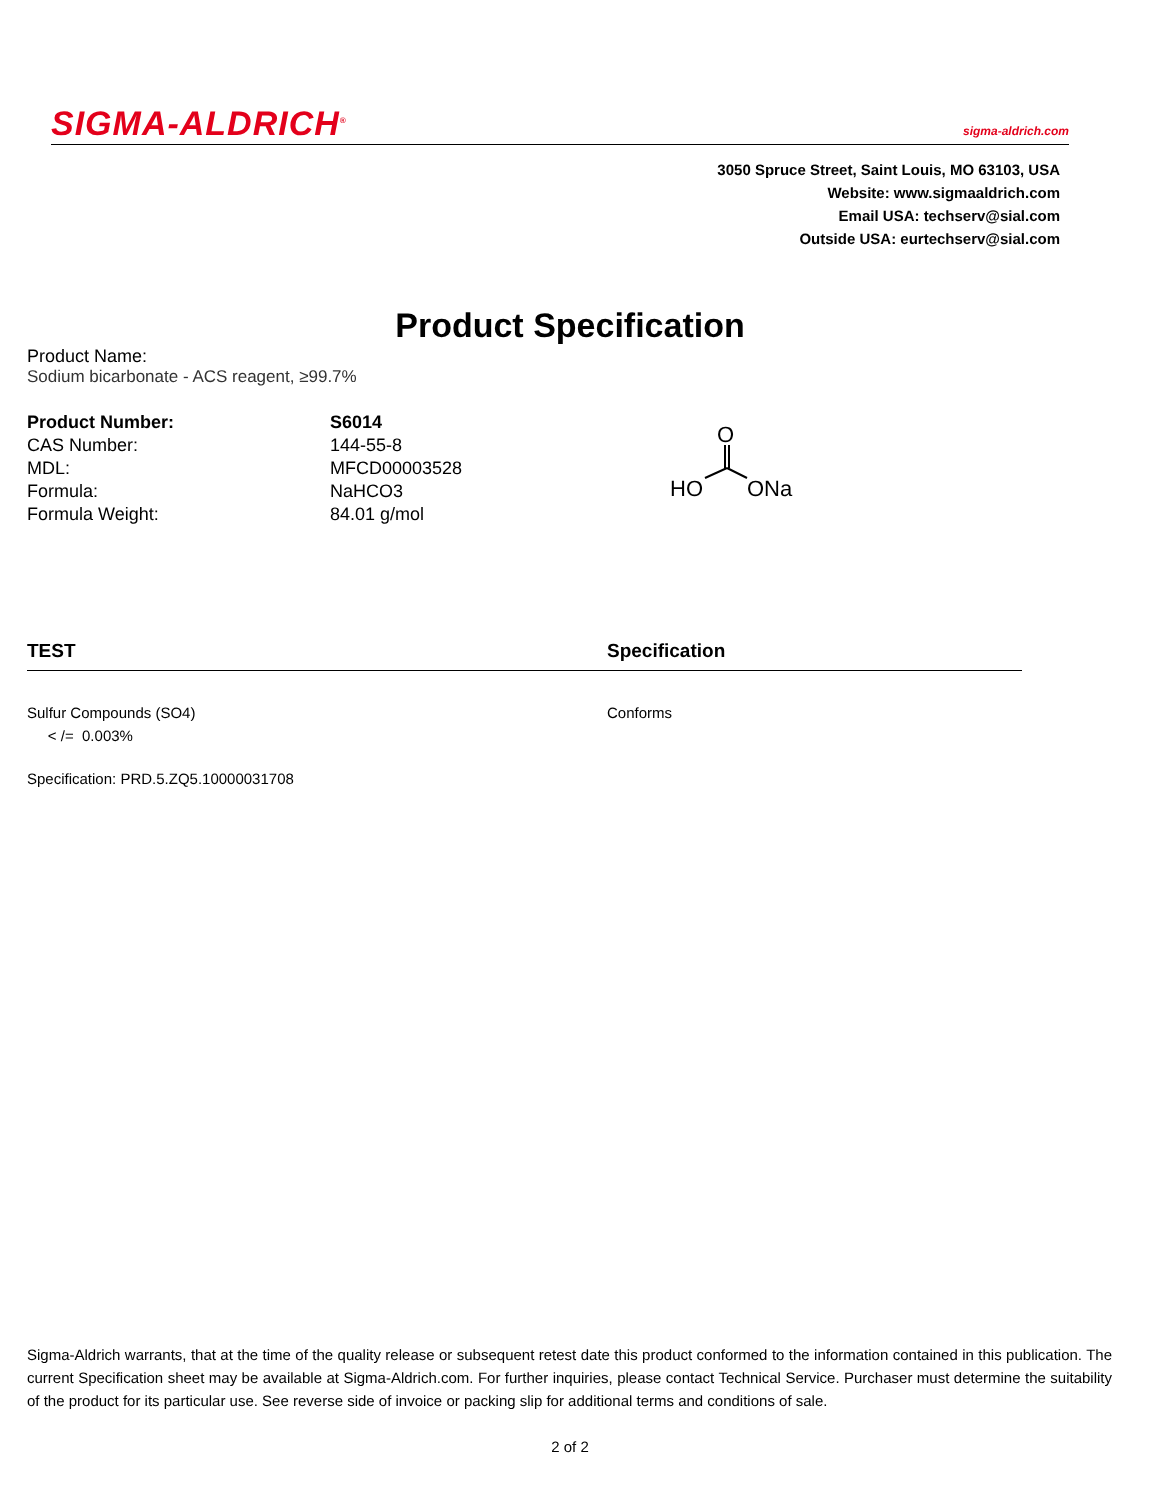SIGMA-ALDRICH<sup>®</sup> sigma-aldrich.com
3050 Spruce Street, Saint Louis, MO 63103, USA
Website: www.sigmaaldrich.com
Email USA: techserv@sial.com
Outside USA: eurtechserv@sial.com
Product Specification
Product Name:
Sodium bicarbonate - ACS reagent, ≥99.7%
| Product Number: | S6014 |
| CAS Number: | 144-55-8 |
| MDL: | MFCD00003528 |
| Formula: | NaHCO3 |
| Formula Weight: | 84.01 g/mol |
O
HO
ONa
TEST Specification
Sulfur Compounds (SO4)
< /= 0.003% Conforms
Specification: PRD.5.ZQ5.10000031708
Sigma-Aldrich warrants, that at the time of the quality release or subsequent retest date this product conformed to the information contained in this publication. The current Specification sheet may be available at Sigma-Aldrich.com. For further inquiries, please contact Technical Service. Purchaser must determine the suitability of the product for its particular use. See reverse side of invoice or packing slip for additional terms and conditions of sale.
2 of 2